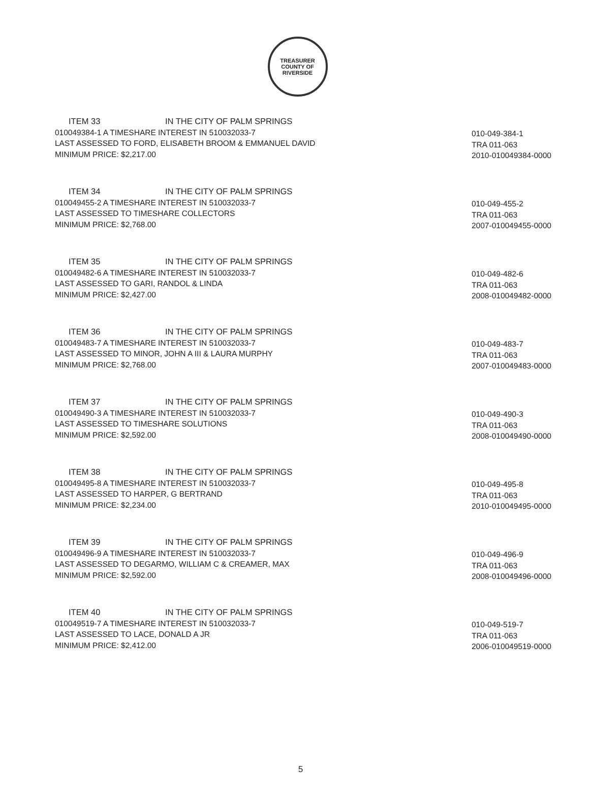TREASURER
COUNTY OF RIVERSIDE
ITEM 33 IN THE CITY OF PALM SPRINGS
010049384-1 A TIMESHARE INTEREST IN 510032033-7
LAST ASSESSED TO FORD, ELISABETH BROOM & EMMANUEL DAVID
MINIMUM PRICE: $2,217.00
010-049-384-1
TRA 011-063
2010-010049384-0000
ITEM 34 IN THE CITY OF PALM SPRINGS
010049455-2 A TIMESHARE INTEREST IN 510032033-7
LAST ASSESSED TO TIMESHARE COLLECTORS
MINIMUM PRICE: $2,768.00
010-049-455-2
TRA 011-063
2007-010049455-0000
ITEM 35 IN THE CITY OF PALM SPRINGS
010049482-6 A TIMESHARE INTEREST IN 510032033-7
LAST ASSESSED TO GARI, RANDOL & LINDA
MINIMUM PRICE: $2,427.00
010-049-482-6
TRA 011-063
2008-010049482-0000
ITEM 36 IN THE CITY OF PALM SPRINGS
010049483-7 A TIMESHARE INTEREST IN 510032033-7
LAST ASSESSED TO MINOR, JOHN A III & LAURA MURPHY
MINIMUM PRICE: $2,768.00
010-049-483-7
TRA 011-063
2007-010049483-0000
ITEM 37 IN THE CITY OF PALM SPRINGS
010049490-3 A TIMESHARE INTEREST IN 510032033-7
LAST ASSESSED TO TIMESHARE SOLUTIONS
MINIMUM PRICE: $2,592.00
010-049-490-3
TRA 011-063
2008-010049490-0000
ITEM 38 IN THE CITY OF PALM SPRINGS
010049495-8 A TIMESHARE INTEREST IN 510032033-7
LAST ASSESSED TO HARPER, G BERTRAND
MINIMUM PRICE: $2,234.00
010-049-495-8
TRA 011-063
2010-010049495-0000
ITEM 39 IN THE CITY OF PALM SPRINGS
010049496-9 A TIMESHARE INTEREST IN 510032033-7
LAST ASSESSED TO DEGARMO, WILLIAM C & CREAMER, MAX
MINIMUM PRICE: $2,592.00
010-049-496-9
TRA 011-063
2008-010049496-0000
ITEM 40 IN THE CITY OF PALM SPRINGS
010049519-7 A TIMESHARE INTEREST IN 510032033-7
LAST ASSESSED TO LACE, DONALD A JR
MINIMUM PRICE: $2,412.00
010-049-519-7
TRA 011-063
2006-010049519-0000
5